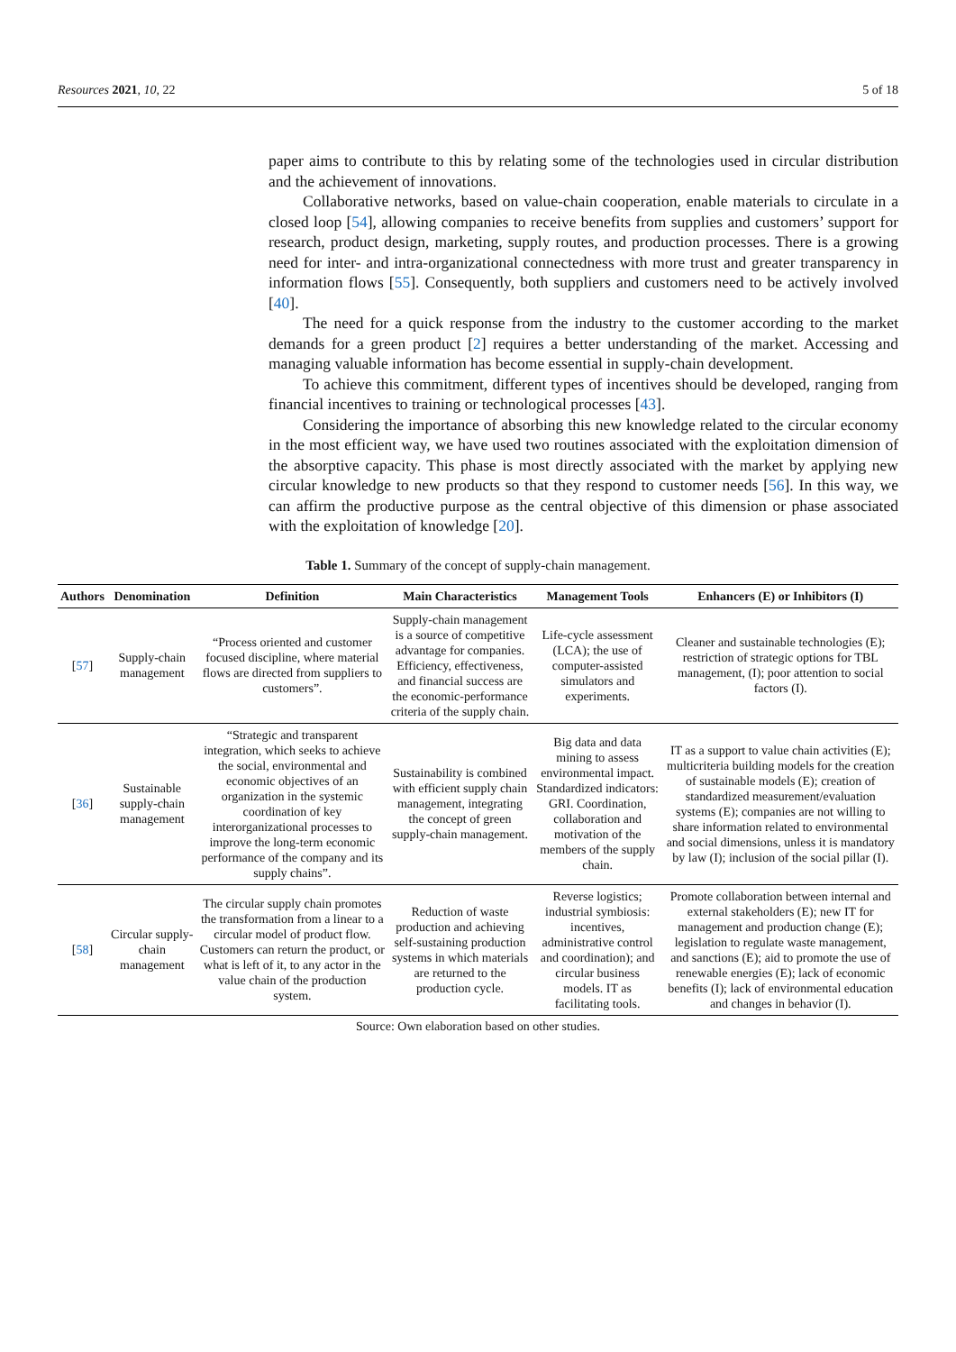Resources 2021, 10, 22 5 of 18
paper aims to contribute to this by relating some of the technologies used in circular distribution and the achievement of innovations.
Collaborative networks, based on value-chain cooperation, enable materials to circulate in a closed loop [54], allowing companies to receive benefits from supplies and customers’ support for research, product design, marketing, supply routes, and production processes. There is a growing need for inter- and intra-organizational connectedness with more trust and greater transparency in information flows [55]. Consequently, both suppliers and customers need to be actively involved [40].
The need for a quick response from the industry to the customer according to the market demands for a green product [2] requires a better understanding of the market. Accessing and managing valuable information has become essential in supply-chain development.
To achieve this commitment, different types of incentives should be developed, ranging from financial incentives to training or technological processes [43].
Considering the importance of absorbing this new knowledge related to the circular economy in the most efficient way, we have used two routines associated with the exploitation dimension of the absorptive capacity. This phase is most directly associated with the market by applying new circular knowledge to new products so that they respond to customer needs [56]. In this way, we can affirm the productive purpose as the central objective of this dimension or phase associated with the exploitation of knowledge [20].
Table 1. Summary of the concept of supply-chain management.
| Authors | Denomination | Definition | Main Characteristics | Management Tools | Enhancers (E) or Inhibitors (I) |
| --- | --- | --- | --- | --- | --- |
| [ 57 ] | Supply-chain management | “Process oriented and customer focused discipline, where material flows are directed from suppliers to customers”. | Supply-chain management is a source of competitive advantage for companies. Efficiency, effectiveness, and financial success are the economic-performance criteria of the supply chain. | Life-cycle assessment (LCA); the use of computer-assisted simulators and experiments. | Cleaner and sustainable technologies (E); restriction of strategic options for TBL management, (I); poor attention to social factors (I). |
| [ 36 ] | Sustainable supply-chain management | “Strategic and transparent integration, which seeks to achieve the social, environmental and economic objectives of an organization in the systemic coordination of key interorganizational processes to improve the long-term economic performance of the company and its supply chains”. | Sustainability is combined with efficient supply chain management, integrating the concept of green supply-chain management. | Big data and data mining to assess environmental impact. Standardized indicators: GRI. Coordination, collaboration and motivation of the members of the supply chain. | IT as a support to value chain activities (E); multicriteria building models for the creation of sustainable models (E); creation of standardized measurement/evaluation systems (E); companies are not willing to share information related to environmental and social dimensions, unless it is mandatory by law (I); inclusion of the social pillar (I). |
| [ 58 ] | Circular supply-chain management | The circular supply chain promotes the transformation from a linear to a circular model of product flow. Customers can return the product, or what is left of it, to any actor in the value chain of the production system. | Reduction of waste production and achieving self-sustaining production systems in which materials are returned to the production cycle. | Reverse logistics; industrial symbiosis: incentives, administrative control and coordination); and circular business models. IT as facilitating tools. | Promote collaboration between internal and external stakeholders (E); new IT for management and production change (E); legislation to regulate waste management, and sanctions (E); aid to promote the use of renewable energies (E); lack of economic benefits (I); lack of environmental education and changes in behavior (I). |
Source: Own elaboration based on other studies.